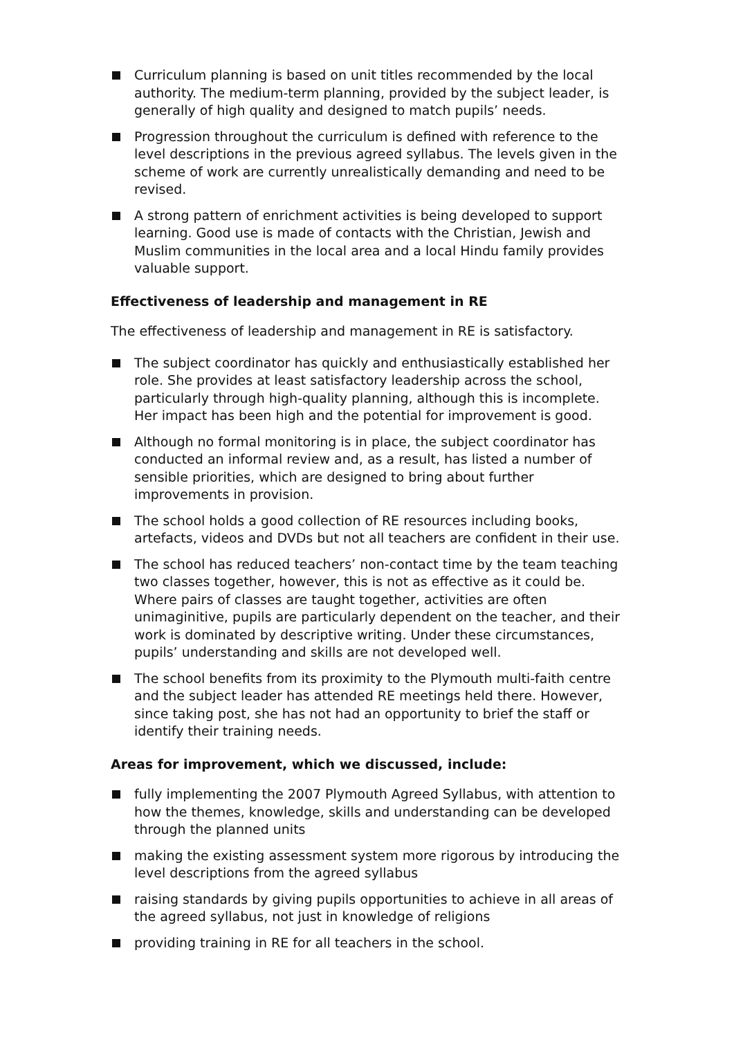Curriculum planning is based on unit titles recommended by the local authority. The medium-term planning, provided by the subject leader, is generally of high quality and designed to match pupils’ needs.
Progression throughout the curriculum is defined with reference to the level descriptions in the previous agreed syllabus. The levels given in the scheme of work are currently unrealistically demanding and need to be revised.
A strong pattern of enrichment activities is being developed to support learning. Good use is made of contacts with the Christian, Jewish and Muslim communities in the local area and a local Hindu family provides valuable support.
Effectiveness of leadership and management in RE
The effectiveness of leadership and management in RE is satisfactory.
The subject coordinator has quickly and enthusiastically established her role. She provides at least satisfactory leadership across the school, particularly through high-quality planning, although this is incomplete. Her impact has been high and the potential for improvement is good.
Although no formal monitoring is in place, the subject coordinator has conducted an informal review and, as a result, has listed a number of sensible priorities, which are designed to bring about further improvements in provision.
The school holds a good collection of RE resources including books, artefacts, videos and DVDs but not all teachers are confident in their use.
The school has reduced teachers’ non-contact time by the team teaching two classes together, however, this is not as effective as it could be. Where pairs of classes are taught together, activities are often unimaginitive, pupils are particularly dependent on the teacher, and their work is dominated by descriptive writing. Under these circumstances, pupils’ understanding and skills are not developed well.
The school benefits from its proximity to the Plymouth multi-faith centre and the subject leader has attended RE meetings held there. However, since taking post, she has not had an opportunity to brief the staff or identify their training needs.
Areas for improvement, which we discussed, include:
fully implementing the 2007 Plymouth Agreed Syllabus, with attention to how the themes, knowledge, skills and understanding can be developed through the planned units
making the existing assessment system more rigorous by introducing the level descriptions from the agreed syllabus
raising standards by giving pupils opportunities to achieve in all areas of the agreed syllabus, not just in knowledge of religions
providing training in RE for all teachers in the school.